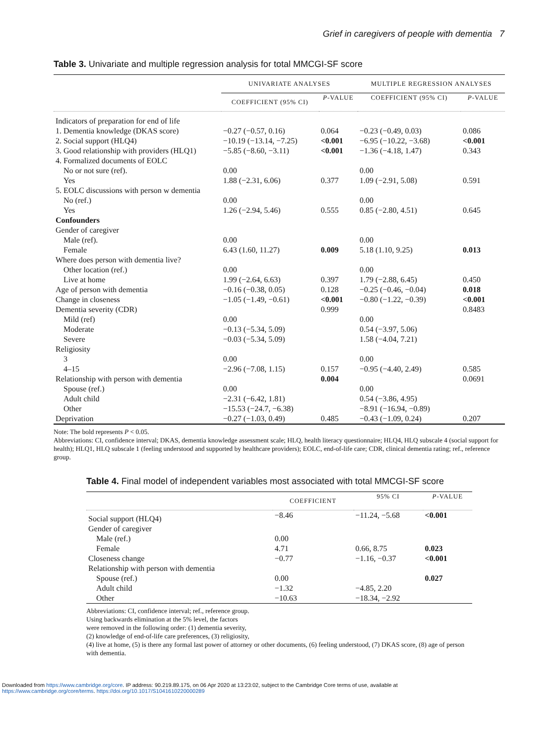Grief in caregivers of people with dementia 7
Table 3. Univariate and multiple regression analysis for total MMCGI-SF score
| | UNIVARIATE ANALYSES | | MULTIPLE REGRESSION ANALYSES | |
| --- | --- | --- | --- | --- |
| | COEFFICIENT (95% CI) | P -VALUE | COEFFICIENT (95% CI) | P -VALUE |
| Indicators of preparation for end of life | | | | |
| 1. Dementia knowledge (DKAS score) | −0.27 (−0.57, 0.16) | 0.064 | −0.23 (−0.49, 0.03) | 0.086 |
| 2. Social support (HLQ4) | −10.19 (−13.14, −7.25) | <0.001 | −6.95 (−10.22, −3.68) | <0.001 |
| 3. Good relationship with providers (HLQ1) | −5.85 (−8.60, −3.11) | <0.001 | −1.36 (−4.18, 1.47) | 0.343 |
| 4. Formalized documents of EOLC | | | | |
| No or not sure (ref). | 0.00 | | 0.00 | |
| Yes | 1.88 (−2.31, 6.06) | 0.377 | 1.09 (−2.91, 5.08) | 0.591 |
| 5. EOLC discussions with person w dementia | | | | |
| No (ref.) | 0.00 | | 0.00 | |
| Yes | 1.26 (−2.94, 5.46) | 0.555 | 0.85 (−2.80, 4.51) | 0.645 |
| Confounders | | | | |
| Gender of caregiver | | | | |
| Male (ref). | 0.00 | | 0.00 | |
| Female | 6.43 (1.60, 11.27) | 0.009 | 5.18 (1.10, 9.25) | 0.013 |
| Where does person with dementia live? | | | | |
| Other location (ref.) | 0.00 | | 0.00 | |
| Live at home | 1.99 (−2.64, 6.63) | 0.397 | 1.79 (−2.88, 6.45) | 0.450 |
| Age of person with dementia | −0.16 (−0.38, 0.05) | 0.128 | −0.25 (−0.46, −0.04) | 0.018 |
| Change in closeness | −1.05 (−1.49, −0.61) | <0.001 | −0.80 (−1.22, −0.39) | <0.001 |
| Dementia severity (CDR) | | 0.999 | | 0.8483 |
| Mild (ref) | 0.00 | | 0.00 | |
| Moderate | −0.13 (−5.34, 5.09) | | 0.54 (−3.97, 5.06) | |
| Severe | −0.03 (−5.34, 5.09) | | 1.58 (−4.04, 7.21) | |
| Religiosity | | | | |
| 3 | 0.00 | | 0.00 | |
| 4–15 | −2.96 (−7.08, 1.15) | 0.157 | −0.95 (−4.40, 2.49) | 0.585 |
| Relationship with person with dementia | | 0.004 | | 0.0691 |
| Spouse (ref.) | 0.00 | | 0.00 | |
| Adult child | −2.31 (−6.42, 1.81) | | 0.54 (−3.86, 4.95) | |
| Other | −15.53 (−24.7, −6.38) | | −8.91 (−16.94, −0.89) | |
| Deprivation | −0.27 (−1.03, 0.49) | 0.485 | −0.43 (−1.09, 0.24) | 0.207 |
Note: The bold represents P < 0.05.
Abbreviations: CI, confidence interval; DKAS, dementia knowledge assessment scale; HLQ, health literacy questionnaire; HLQ4, HLQ subscale 4 (social support for health); HLQ1, HLQ subscale 1 (feeling understood and supported by healthcare providers); EOLC, end-of-life care; CDR, clinical dementia rating; ref., reference group.
Table 4. Final model of independent variables most associated with total MMCGI-SF score
| | COEFFICIENT | 95% CI | P -VALUE |
| --- | --- | --- | --- |
| Social support (HLQ4) | −8.46 | −11.24, −5.68 | <0.001 |
| Gender of caregiver | | | |
| Male (ref.) | 0.00 | | |
| Female | 4.71 | 0.66, 8.75 | 0.023 |
| Closeness change | −0.77 | −1.16, −0.37 | <0.001 |
| Relationship with person with dementia | | | |
| Spouse (ref.) | 0.00 | | 0.027 |
| Adult child | −1.32 | −4.85, 2.20 | |
| Other | −10.63 | −18.34, −2.92 | |
Abbreviations: CI, confidence interval; ref., reference group.
Using backwards elimination at the 5% level, the factors
were removed in the following order: (1) dementia severity,
(2) knowledge of end-of-life care preferences, (3) religiosity,
(4) live at home, (5) is there any formal last power of attorney or other documents, (6) feeling understood, (7) DKAS score, (8) age of person with dementia.
Downloaded from https://www.cambridge.org/core. IP address: 90.219.89.175, on 06 Apr 2020 at 13:23:02, subject to the Cambridge Core terms of use, available at
https://www.cambridge.org/core/terms. https://doi.org/10.1017/S1041610220000289